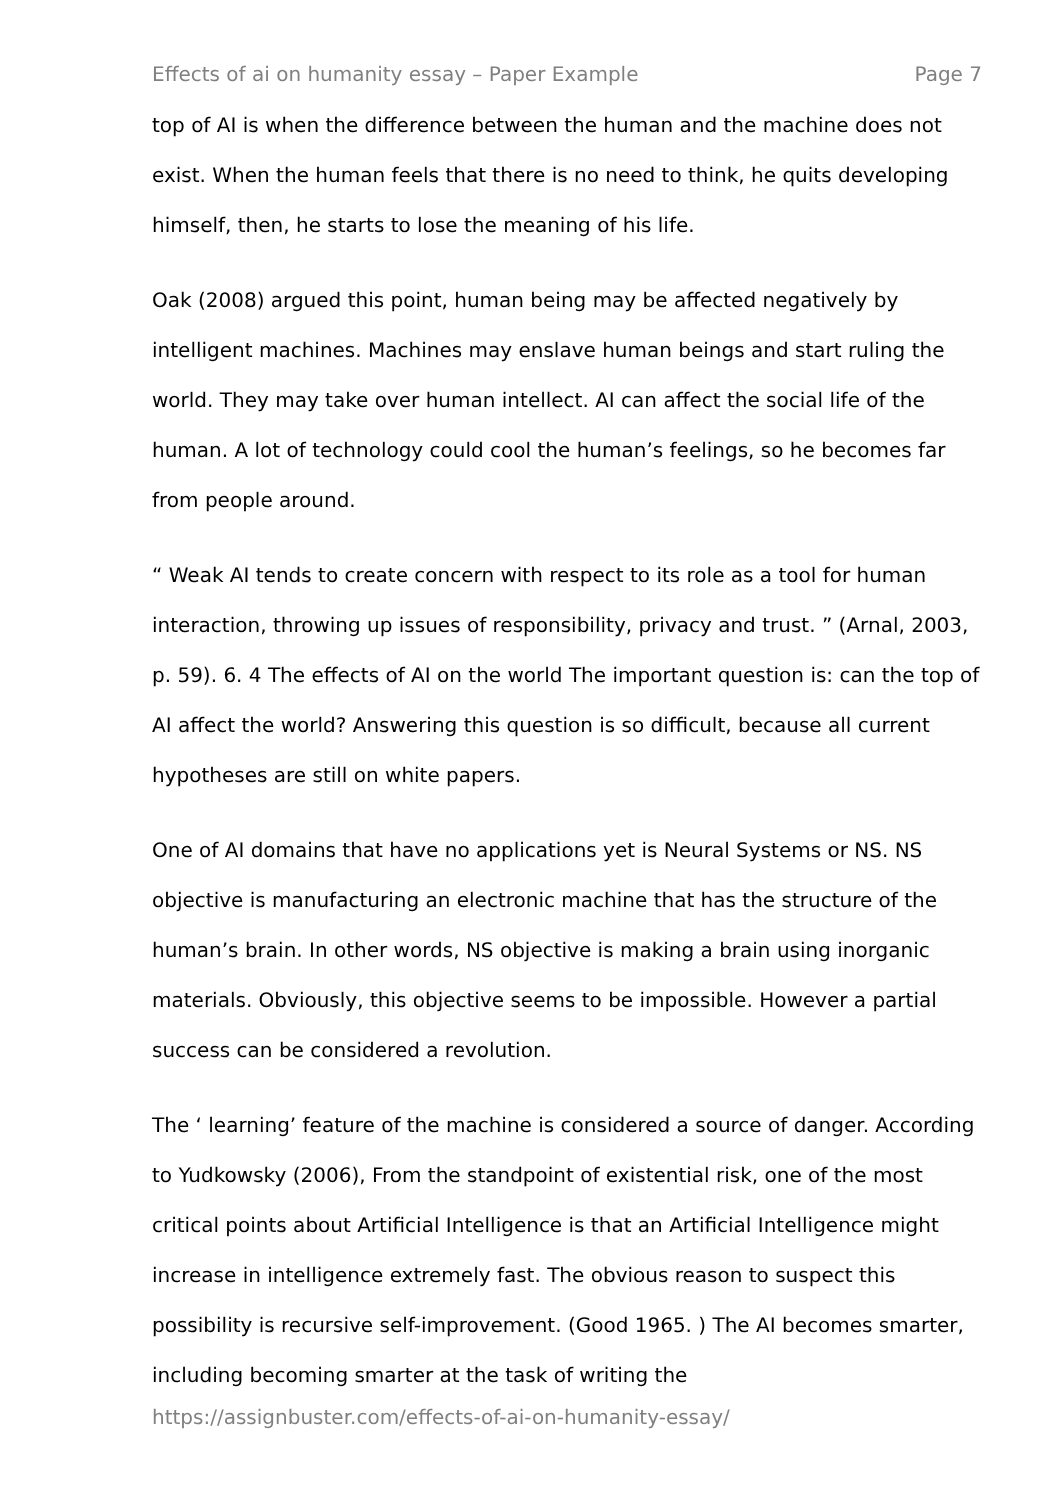Effects of ai on humanity essay – Paper Example Page 7
top of AI is when the difference between the human and the machine does not exist. When the human feels that there is no need to think, he quits developing himself, then, he starts to lose the meaning of his life.
Oak (2008) argued this point, human being may be affected negatively by intelligent machines. Machines may enslave human beings and start ruling the world. They may take over human intellect. AI can affect the social life of the human. A lot of technology could cool the human’s feelings, so he becomes far from people around.
“ Weak AI tends to create concern with respect to its role as a tool for human interaction, throwing up issues of responsibility, privacy and trust. ” (Arnal, 2003, p. 59). 6. 4 The effects of AI on the world The important question is: can the top of AI affect the world? Answering this question is so difficult, because all current hypotheses are still on white papers.
One of AI domains that have no applications yet is Neural Systems or NS. NS objective is manufacturing an electronic machine that has the structure of the human’s brain. In other words, NS objective is making a brain using inorganic materials. Obviously, this objective seems to be impossible. However a partial success can be considered a revolution.
The ‘ learning’ feature of the machine is considered a source of danger. According to Yudkowsky (2006), From the standpoint of existential risk, one of the most critical points about Artificial Intelligence is that an Artificial Intelligence might increase in intelligence extremely fast. The obvious reason to suspect this possibility is recursive self-improvement. (Good 1965. ) The AI becomes smarter, including becoming smarter at the task of writing the
https://assignbuster.com/effects-of-ai-on-humanity-essay/